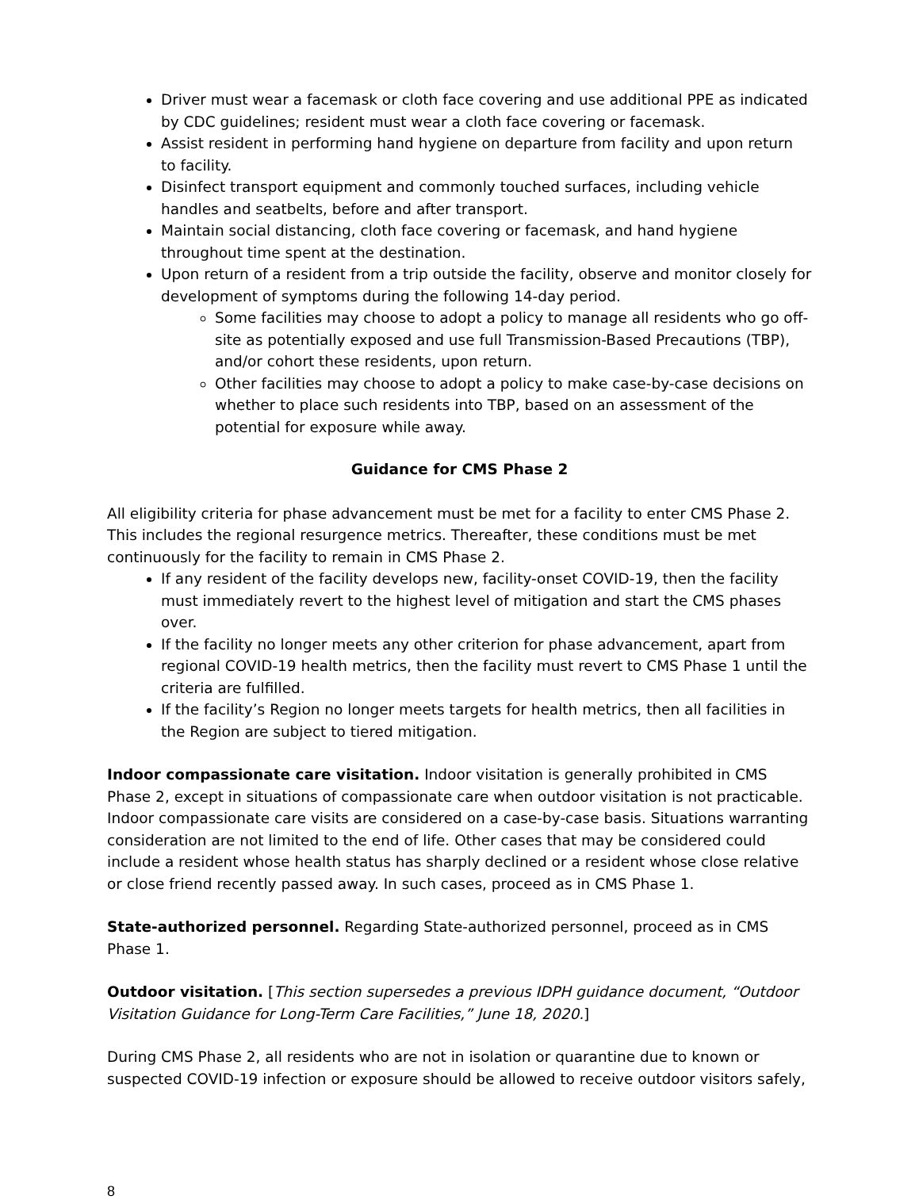Driver must wear a facemask or cloth face covering and use additional PPE as indicated by CDC guidelines; resident must wear a cloth face covering or facemask.
Assist resident in performing hand hygiene on departure from facility and upon return to facility.
Disinfect transport equipment and commonly touched surfaces, including vehicle handles and seatbelts, before and after transport.
Maintain social distancing, cloth face covering or facemask, and hand hygiene throughout time spent at the destination.
Upon return of a resident from a trip outside the facility, observe and monitor closely for development of symptoms during the following 14-day period.
Some facilities may choose to adopt a policy to manage all residents who go off-site as potentially exposed and use full Transmission-Based Precautions (TBP), and/or cohort these residents, upon return.
Other facilities may choose to adopt a policy to make case-by-case decisions on whether to place such residents into TBP, based on an assessment of the potential for exposure while away.
Guidance for CMS Phase 2
All eligibility criteria for phase advancement must be met for a facility to enter CMS Phase 2. This includes the regional resurgence metrics. Thereafter, these conditions must be met continuously for the facility to remain in CMS Phase 2.
If any resident of the facility develops new, facility-onset COVID-19, then the facility must immediately revert to the highest level of mitigation and start the CMS phases over.
If the facility no longer meets any other criterion for phase advancement, apart from regional COVID-19 health metrics, then the facility must revert to CMS Phase 1 until the criteria are fulfilled.
If the facility’s Region no longer meets targets for health metrics, then all facilities in the Region are subject to tiered mitigation.
Indoor compassionate care visitation. Indoor visitation is generally prohibited in CMS Phase 2, except in situations of compassionate care when outdoor visitation is not practicable. Indoor compassionate care visits are considered on a case-by-case basis. Situations warranting consideration are not limited to the end of life. Other cases that may be considered could include a resident whose health status has sharply declined or a resident whose close relative or close friend recently passed away. In such cases, proceed as in CMS Phase 1.
State-authorized personnel. Regarding State-authorized personnel, proceed as in CMS Phase 1.
Outdoor visitation. [This section supersedes a previous IDPH guidance document, “Outdoor Visitation Guidance for Long-Term Care Facilities,” June 18, 2020.]
During CMS Phase 2, all residents who are not in isolation or quarantine due to known or suspected COVID-19 infection or exposure should be allowed to receive outdoor visitors safely,
8